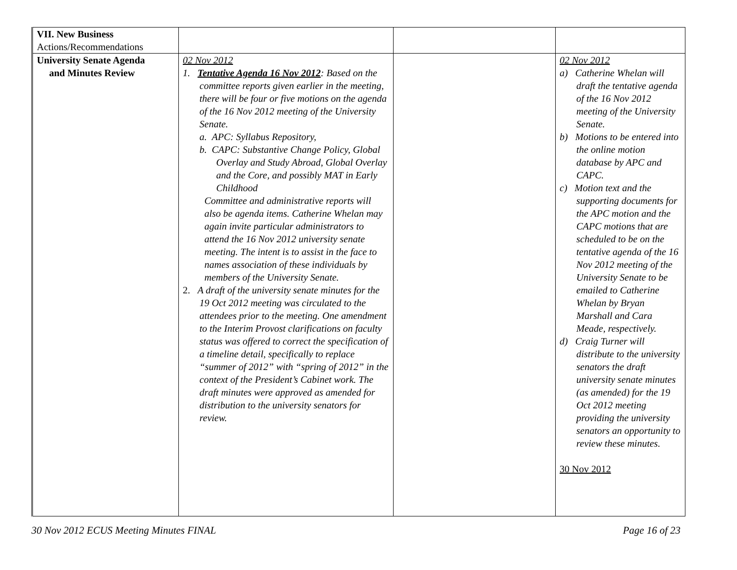| VII. New Business Actions/Recommendations | | | |
| University Senate Agenda and Minutes Review | 02 Nov 2012 1. Tentative Agenda 16 Nov 2012 : Based on the committee reports given earlier in the meeting, there will be four or five motions on the agenda of the 16 Nov 2012 meeting of the University Senate. a. APC: Syllabus Repository, b. CAPC: Substantive Change Policy, Global Overlay and Study Abroad, Global Overlay and the Core, and possibly MAT in Early Childhood Committee and administrative reports will also be agenda items. Catherine Whelan may again invite particular administrators to attend the 16 Nov 2012 university senate meeting. The intent is to assist in the face to names association of these individuals by members of the University Senate. 2. A draft of the university senate minutes for the 19 Oct 2012 meeting was circulated to the attendees prior to the meeting. One amendment to the Interim Provost clarifications on faculty status was offered to correct the specification of a timeline detail, specifically to replace “summer of 2012” with “spring of 2012” in the context of the President’s Cabinet work. The draft minutes were approved as amended for distribution to the university senators for review. | | 02 Nov 2012 a) Catherine Whelan will draft the tentative agenda of the 16 Nov 2012 meeting of the University Senate. b) Motions to be entered into the online motion database by APC and CAPC. c) Motion text and the supporting documents for the APC motion and the CAPC motions that are scheduled to be on the tentative agenda of the 16 Nov 2012 meeting of the University Senate to be emailed to Catherine Whelan by Bryan Marshall and Cara Meade, respectively. d) Craig Turner will distribute to the university senators the draft university senate minutes (as amended) for the 19 Oct 2012 meeting providing the university senators an opportunity to review these minutes. 30 Nov 2012 |
30 Nov 2012 ECUS Meeting Minutes FINAL Page 16 of 23